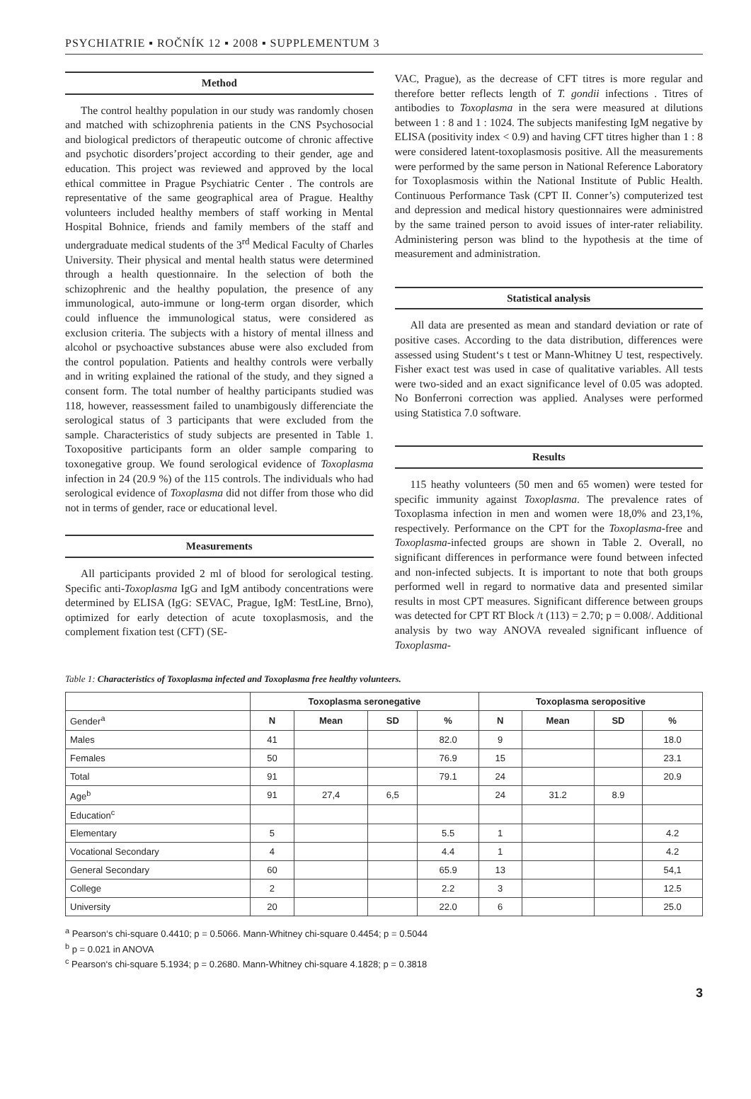PSYCHIATRIE ▪ ROČNÍK 12 ▪ 2008 ▪ SUPPLEMENTUM 3
Method
The control healthy population in our study was randomly chosen and matched with schizophrenia patients in the CNS Psychosocial and biological predictors of therapeutic outcome of chronic affective and psychotic disorders’project according to their gender, age and education. This project was reviewed and approved by the local ethical committee in Prague Psychiatric Center . The controls are representative of the same geographical area of Prague. Healthy volunteers included healthy members of staff working in Mental Hospital Bohnice, friends and family members of the staff and undergraduate medical students of the 3<sup>rd</sup> Medical Faculty of Charles University. Their physical and mental health status were determined through a health questionnaire. In the selection of both the schizophrenic and the healthy population, the presence of any immunological, auto-immune or long-term organ disorder, which could influence the immunological status, were considered as exclusion criteria. The subjects with a history of mental illness and alcohol or psychoactive substances abuse were also excluded from the control population. Patients and healthy controls were verbally and in writing explained the rational of the study, and they signed a consent form. The total number of healthy participants studied was 118, however, reassessment failed to unambigously differenciate the serological status of 3 participants that were excluded from the sample. Characteristics of study subjects are presented in Table 1. Toxopositive participants form an older sample comparing to toxonegative group. We found serological evidence of Toxoplasma infection in 24 (20.9 %) of the 115 controls. The individuals who had serological evidence of Toxoplasma did not differ from those who did not in terms of gender, race or educational level.
Measurements
All participants provided 2 ml of blood for serological testing. Specific anti-Toxoplasma IgG and IgM antibody concentrations were determined by ELISA (IgG: SEVAC, Prague, IgM: TestLine, Brno), optimized for early detection of acute toxoplasmosis, and the complement fixation test (CFT) (SE-
VAC, Prague), as the decrease of CFT titres is more regular and therefore better reflects length of T. gondii infections . Titres of antibodies to Toxoplasma in the sera were measured at dilutions between 1 : 8 and 1 : 1024. The subjects manifesting IgM negative by ELISA (positivity index < 0.9) and having CFT titres higher than 1 : 8 were considered latent-toxoplasmosis positive. All the measurements were performed by the same person in National Reference Laboratory for Toxoplasmosis within the National Institute of Public Health. Continuous Performance Task (CPT II. Conner’s) computerized test and depression and medical history questionnaires were administred by the same trained person to avoid issues of inter-rater reliability. Administering person was blind to the hypothesis at the time of measurement and administration.
Statistical analysis
All data are presented as mean and standard deviation or rate of positive cases. According to the data distribution, differences were assessed using Student‘s t test or Mann-Whitney U test, respectively. Fisher exact test was used in case of qualitative variables. All tests were two-sided and an exact significance level of 0.05 was adopted. No Bonferroni correction was applied. Analyses were performed using Statistica 7.0 software.
Results
115 heathy volunteers (50 men and 65 women) were tested for specific immunity against Toxoplasma. The prevalence rates of Toxoplasma infection in men and women were 18,0% and 23,1%, respectively. Performance on the CPT for the Toxoplasma-free and Toxoplasma-infected groups are shown in Table 2. Overall, no significant differences in performance were found between infected and non-infected subjects. It is important to note that both groups performed well in regard to normative data and presented similar results in most CPT measures. Significant difference between groups was detected for CPT RT Block /t (113) = 2.70; p = 0.008/. Additional analysis by two way ANOVA revealed significant influence of Toxoplasma-
Table 1: Characteristics of Toxoplasma infected and Toxoplasma free healthy volunteers.
| | Toxoplasma seronegative | | | | Toxoplasma seropositive | | | |
| --- | --- | --- | --- | --- | --- | --- | --- | --- |
| Gender<sup>a</sup> | N | Mean | SD | % | N | Mean | SD | % |
| Males | 41 | | | 82.0 | 9 | | | 18.0 |
| Females | 50 | | | 76.9 | 15 | | | 23.1 |
| Total | 91 | | | 79.1 | 24 | | | 20.9 |
| Age<sup>b</sup> | 91 | 27,4 | 6,5 | | 24 | 31.2 | 8.9 | |
| Education<sup>c</sup> | | | | | | | | |
| Elementary | 5 | | | 5.5 | 1 | | | 4.2 |
| Vocational Secondary | 4 | | | 4.4 | 1 | | | 4.2 |
| General Secondary | 60 | | | 65.9 | 13 | | | 54,1 |
| College | 2 | | | 2.2 | 3 | | | 12.5 |
| University | 20 | | | 22.0 | 6 | | | 25.0 |
<sup>a</sup> Pearson‘s chi-square 0.4410; p = 0.5066. Mann-Whitney chi-square 0.4454; p = 0.5044
<sup>b</sup> p = 0.021 in ANOVA
<sup>c</sup> Pearson‘s chi-square 5.1934; p = 0.2680. Mann-Whitney chi-square 4.1828; p = 0.3818
3